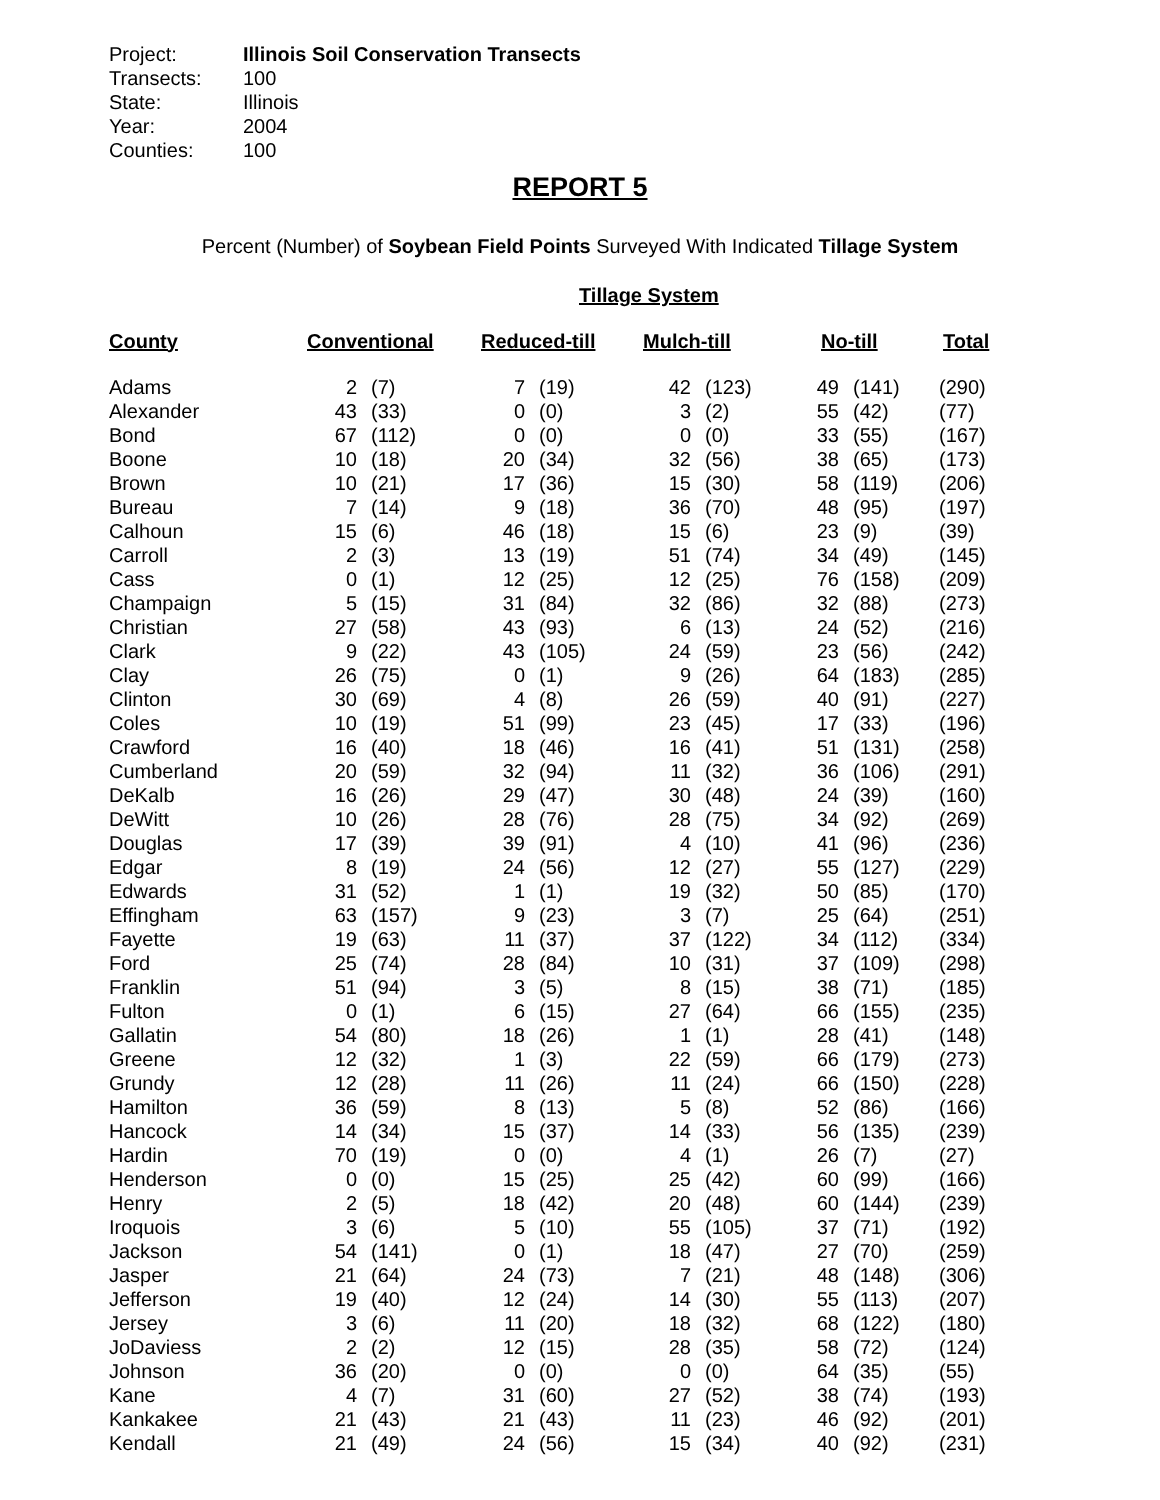Project: Illinois Soil Conservation Transects
Transects: 100
State: Illinois
Year: 2004
Counties: 100
REPORT 5
Percent (Number) of Soybean Field Points Surveyed With Indicated Tillage System
Tillage System
| County | Conventional | | Reduced-till | | Mulch-till | | No-till | | Total |
| --- | --- | --- | --- | --- | --- | --- | --- | --- | --- |
| Adams | 2 | (7) | 7 | (19) | 42 | (123) | 49 | (141) | (290) |
| Alexander | 43 | (33) | 0 | (0) | 3 | (2) | 55 | (42) | (77) |
| Bond | 67 | (112) | 0 | (0) | 0 | (0) | 33 | (55) | (167) |
| Boone | 10 | (18) | 20 | (34) | 32 | (56) | 38 | (65) | (173) |
| Brown | 10 | (21) | 17 | (36) | 15 | (30) | 58 | (119) | (206) |
| Bureau | 7 | (14) | 9 | (18) | 36 | (70) | 48 | (95) | (197) |
| Calhoun | 15 | (6) | 46 | (18) | 15 | (6) | 23 | (9) | (39) |
| Carroll | 2 | (3) | 13 | (19) | 51 | (74) | 34 | (49) | (145) |
| Cass | 0 | (1) | 12 | (25) | 12 | (25) | 76 | (158) | (209) |
| Champaign | 5 | (15) | 31 | (84) | 32 | (86) | 32 | (88) | (273) |
| Christian | 27 | (58) | 43 | (93) | 6 | (13) | 24 | (52) | (216) |
| Clark | 9 | (22) | 43 | (105) | 24 | (59) | 23 | (56) | (242) |
| Clay | 26 | (75) | 0 | (1) | 9 | (26) | 64 | (183) | (285) |
| Clinton | 30 | (69) | 4 | (8) | 26 | (59) | 40 | (91) | (227) |
| Coles | 10 | (19) | 51 | (99) | 23 | (45) | 17 | (33) | (196) |
| Crawford | 16 | (40) | 18 | (46) | 16 | (41) | 51 | (131) | (258) |
| Cumberland | 20 | (59) | 32 | (94) | 11 | (32) | 36 | (106) | (291) |
| DeKalb | 16 | (26) | 29 | (47) | 30 | (48) | 24 | (39) | (160) |
| DeWitt | 10 | (26) | 28 | (76) | 28 | (75) | 34 | (92) | (269) |
| Douglas | 17 | (39) | 39 | (91) | 4 | (10) | 41 | (96) | (236) |
| Edgar | 8 | (19) | 24 | (56) | 12 | (27) | 55 | (127) | (229) |
| Edwards | 31 | (52) | 1 | (1) | 19 | (32) | 50 | (85) | (170) |
| Effingham | 63 | (157) | 9 | (23) | 3 | (7) | 25 | (64) | (251) |
| Fayette | 19 | (63) | 11 | (37) | 37 | (122) | 34 | (112) | (334) |
| Ford | 25 | (74) | 28 | (84) | 10 | (31) | 37 | (109) | (298) |
| Franklin | 51 | (94) | 3 | (5) | 8 | (15) | 38 | (71) | (185) |
| Fulton | 0 | (1) | 6 | (15) | 27 | (64) | 66 | (155) | (235) |
| Gallatin | 54 | (80) | 18 | (26) | 1 | (1) | 28 | (41) | (148) |
| Greene | 12 | (32) | 1 | (3) | 22 | (59) | 66 | (179) | (273) |
| Grundy | 12 | (28) | 11 | (26) | 11 | (24) | 66 | (150) | (228) |
| Hamilton | 36 | (59) | 8 | (13) | 5 | (8) | 52 | (86) | (166) |
| Hancock | 14 | (34) | 15 | (37) | 14 | (33) | 56 | (135) | (239) |
| Hardin | 70 | (19) | 0 | (0) | 4 | (1) | 26 | (7) | (27) |
| Henderson | 0 | (0) | 15 | (25) | 25 | (42) | 60 | (99) | (166) |
| Henry | 2 | (5) | 18 | (42) | 20 | (48) | 60 | (144) | (239) |
| Iroquois | 3 | (6) | 5 | (10) | 55 | (105) | 37 | (71) | (192) |
| Jackson | 54 | (141) | 0 | (1) | 18 | (47) | 27 | (70) | (259) |
| Jasper | 21 | (64) | 24 | (73) | 7 | (21) | 48 | (148) | (306) |
| Jefferson | 19 | (40) | 12 | (24) | 14 | (30) | 55 | (113) | (207) |
| Jersey | 3 | (6) | 11 | (20) | 18 | (32) | 68 | (122) | (180) |
| JoDaviess | 2 | (2) | 12 | (15) | 28 | (35) | 58 | (72) | (124) |
| Johnson | 36 | (20) | 0 | (0) | 0 | (0) | 64 | (35) | (55) |
| Kane | 4 | (7) | 31 | (60) | 27 | (52) | 38 | (74) | (193) |
| Kankakee | 21 | (43) | 21 | (43) | 11 | (23) | 46 | (92) | (201) |
| Kendall | 21 | (49) | 24 | (56) | 15 | (34) | 40 | (92) | (231) |